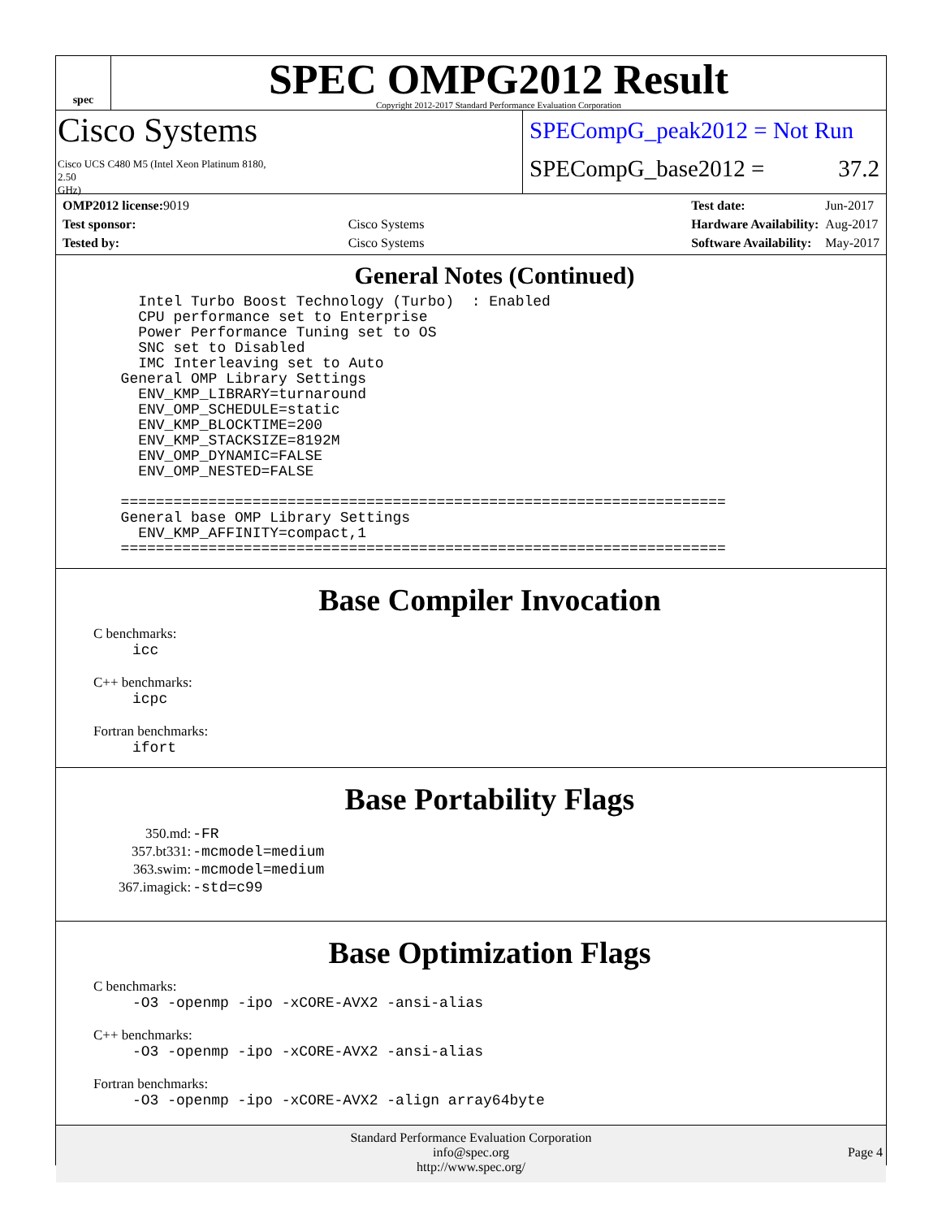spec
SPEC OMPG2012 Result
Copyright 2012-2017 Standard Performance Evaluation Corporation
Cisco Systems
Cisco UCS C480 M5 (Intel Xeon Platinum 8180,
2.50
GHz)
SPECompG_peak2012 = Not Run
SPECompG_base2012 = 37.2
| OMP2012 license: 9019 | |
| Test sponsor: | Cisco Systems |
| Tested by: | Cisco Systems |
| Test date: | Jun-2017 |
| Hardware Availability: | Aug-2017 |
| Software Availability: | May-2017 |
General Notes (Continued)
    Intel Turbo Boost Technology (Turbo)  : Enabled
    CPU performance set to Enterprise
    Power Performance Tuning set to OS
    SNC set to Disabled
    IMC Interleaving set to Auto
  General OMP Library Settings
    ENV_KMP_LIBRARY=turnaround
    ENV_OMP_SCHEDULE=static
    ENV_KMP_BLOCKTIME=200
    ENV_KMP_STACKSIZE=8192M
    ENV_OMP_DYNAMIC=FALSE
    ENV_OMP_NESTED=FALSE

  =====================================================================
  General base OMP Library Settings
    ENV_KMP_AFFINITY=compact,1
  =====================================================================
Base Compiler Invocation
C benchmarks:
icc
C++ benchmarks:
icpc
Fortran benchmarks:
ifort
Base Portability Flags
| 350.md: | -FR |
| 357.bt331: | -mcmodel=medium |
| 363.swim: | -mcmodel=medium |
| 367.imagick: | -std=c99 |
Base Optimization Flags
C benchmarks:
-O3 -openmp -ipo -xCORE-AVX2 -ansi-alias
C++ benchmarks:
-O3 -openmp -ipo -xCORE-AVX2 -ansi-alias
Fortran benchmarks:
-O3 -openmp -ipo -xCORE-AVX2 -align array64byte
Standard Performance Evaluation Corporation
info@spec.org
http://www.spec.org/
Page 4